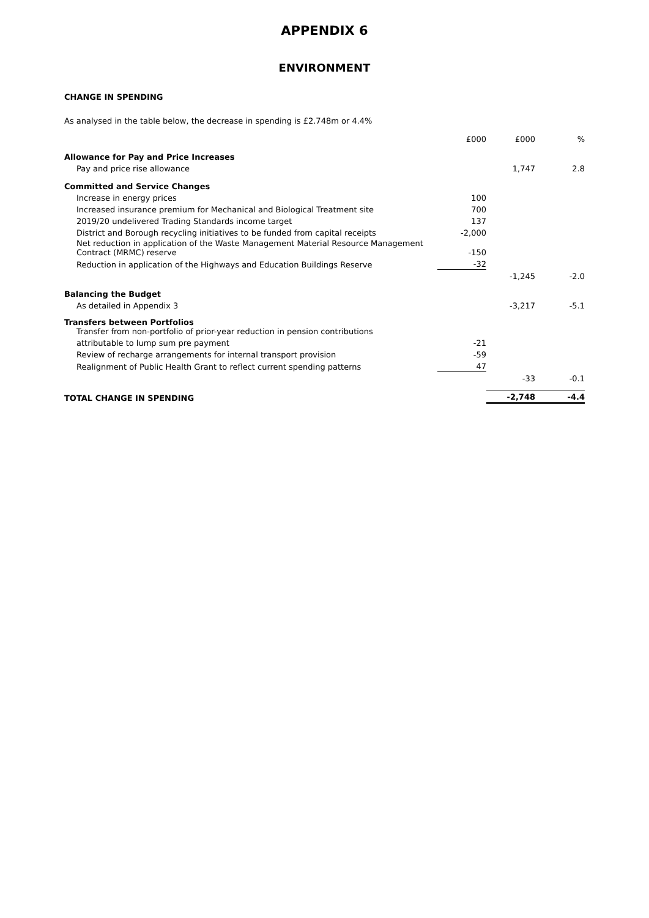APPENDIX 6
ENVIRONMENT
CHANGE IN SPENDING
As analysed in the table below, the decrease in spending is £2.748m or 4.4%
| | £000 | £000 | % |
| --- | --- | --- | --- |
| Allowance for Pay and Price Increases | | | |
| Pay and price rise allowance | | 1,747 | 2.8 |
| Committed and Service Changes | | | |
| Increase in energy prices | 100 | | |
| Increased insurance premium for Mechanical and Biological Treatment site | 700 | | |
| 2019/20 undelivered Trading Standards income target | 137 | | |
| District and Borough recycling initiatives to be funded from capital receipts | -2,000 | | |
| Net reduction in application of the Waste Management Material Resource Management Contract (MRMC) reserve | -150 | | |
| Reduction in application of the Highways and Education Buildings Reserve | -32 | | |
| | | -1,245 | -2.0 |
| Balancing the Budget | | | |
| As detailed in Appendix 3 | | -3,217 | -5.1 |
| Transfers between Portfolios Transfer from non-portfolio of prior-year reduction in pension contributions | | | |
| attributable to lump sum pre payment | -21 | | |
| Review of recharge arrangements for internal transport provision | -59 | | |
| Realignment of Public Health Grant to reflect current spending patterns | 47 | | |
| | | -33 | -0.1 |
| TOTAL CHANGE IN SPENDING | | -2,748 | -4.4 |